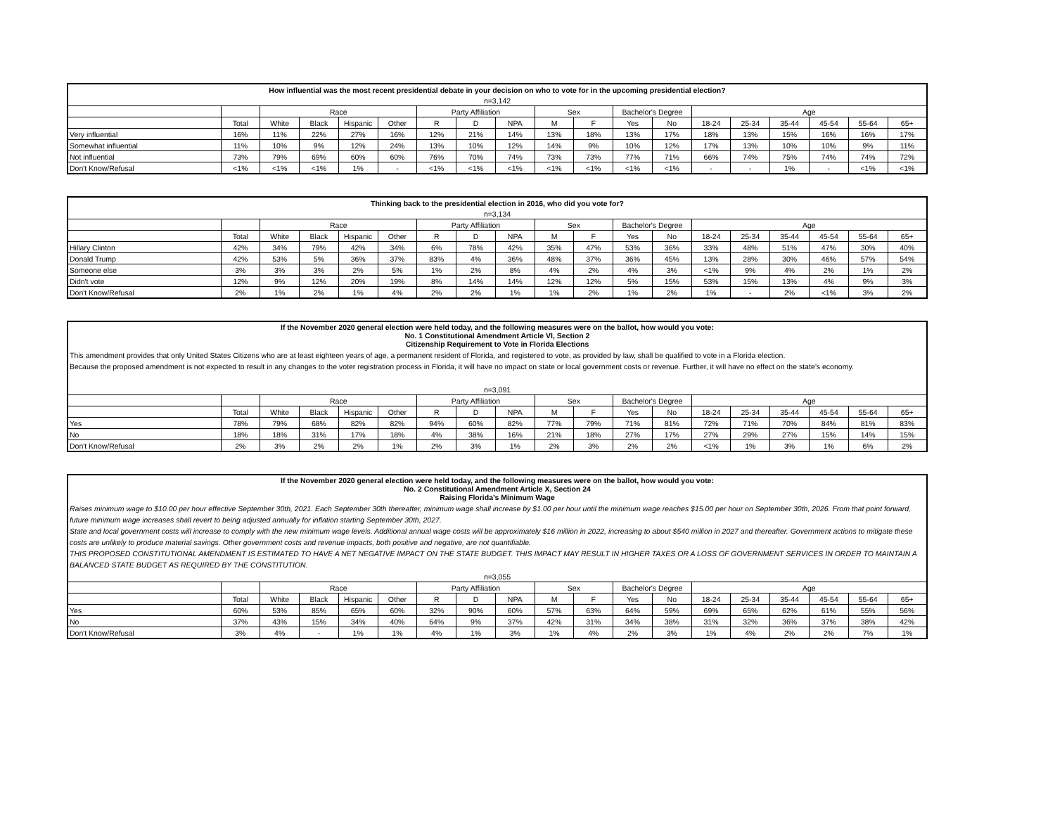| How influential was the most recent presidential debate in your decision on who to vote for in the upcoming presidential election? | | | | | | | | | | | | | | | | | | |
| n=3,142 | | | | | | | | | | | | | | | | | | |
| | | Race | | | | Party Affiliation | | | Sex | | Bachelor's Degree | | Age | | | | | |
| | Total | White | Black | Hispanic | Other | R | D | NPA | M | F | Yes | No | 18-24 | 25-34 | 35-44 | 45-54 | 55-64 | 65+ |
| Very influential | 16% | 11% | 22% | 27% | 16% | 12% | 21% | 14% | 13% | 18% | 13% | 17% | 18% | 13% | 15% | 16% | 16% | 17% |
| Somewhat influential | 11% | 10% | 9% | 12% | 24% | 13% | 10% | 12% | 14% | 9% | 10% | 12% | 17% | 13% | 10% | 10% | 9% | 11% |
| Not influential | 73% | 79% | 69% | 60% | 60% | 76% | 70% | 74% | 73% | 73% | 77% | 71% | 66% | 74% | 75% | 74% | 74% | 72% |
| Don't Know/Refusal | <1% | <1% | <1% | 1% | - | <1% | <1% | <1% | <1% | <1% | <1% | <1% | - | - | 1% | - | <1% | <1% |
| Thinking back to the presidential election in 2016, who did you vote for? | | | | | | | | | | | | | | | | | | |
| n=3,134 | | | | | | | | | | | | | | | | | | |
| | | Race | | | | Party Affiliation | | | Sex | | Bachelor's Degree | | Age | | | | | |
| | Total | White | Black | Hispanic | Other | R | D | NPA | M | F | Yes | No | 18-24 | 25-34 | 35-44 | 45-54 | 55-64 | 65+ |
| Hillary Clinton | 42% | 34% | 79% | 42% | 34% | 6% | 78% | 42% | 35% | 47% | 53% | 36% | 33% | 48% | 51% | 47% | 30% | 40% |
| Donald Trump | 42% | 53% | 5% | 36% | 37% | 83% | 4% | 36% | 48% | 37% | 36% | 45% | 13% | 28% | 30% | 46% | 57% | 54% |
| Someone else | 3% | 3% | 3% | 2% | 5% | 1% | 2% | 8% | 4% | 2% | 4% | 3% | <1% | 9% | 4% | 2% | 1% | 2% |
| Didn't vote | 12% | 9% | 12% | 20% | 19% | 8% | 14% | 14% | 12% | 12% | 5% | 15% | 53% | 15% | 13% | 4% | 9% | 3% |
| Don't Know/Refusal | 2% | 1% | 2% | 1% | 4% | 2% | 2% | 1% | 1% | 2% | 1% | 2% | 1% | - | 2% | <1% | 3% | 2% |
| If the November 2020 general election were held today, and the following measures were on the ballot, how would you vote: No. 1 Constitutional Amendment Article VI, Section 2 Citizenship Requirement to Vote in Florida Elections | | | | | | | | | | | | | | | | | | |
| This amendment provides that only United States Citizens who are at least eighteen years of age, a permanent resident of Florida, and registered to vote, as provided by law, shall be qualified to vote in a Florida election. Because the proposed amendment is not expected to result in any changes to the voter registration process in Florida, it will have no impact on state or local government costs or revenue. Further, it will have no effect on the state’s economy. | | | | | | | | | | | | | | | | | | |
| n=3,091 | | | | | | | | | | | | | | | | | | |
| | | Race | | | | Party Affiliation | | | Sex | | Bachelor's Degree | | Age | | | | | |
| | Total | White | Black | Hispanic | Other | R | D | NPA | M | F | Yes | No | 18-24 | 25-34 | 35-44 | 45-54 | 55-64 | 65+ |
| Yes | 78% | 79% | 68% | 82% | 82% | 94% | 60% | 82% | 77% | 79% | 71% | 81% | 72% | 71% | 70% | 84% | 81% | 83% |
| No | 18% | 18% | 31% | 17% | 18% | 4% | 38% | 16% | 21% | 18% | 27% | 17% | 27% | 29% | 27% | 15% | 14% | 15% |
| Don't Know/Refusal | 2% | 3% | 2% | 2% | 1% | 2% | 3% | 1% | 2% | 3% | 2% | 2% | <1% | 1% | 3% | 1% | 6% | 2% |
| If the November 2020 general election were held today, and the following measures were on the ballot, how would you vote: No. 2 Constitutional Amendment Article X, Section 24 Raising Florida’s Minimum Wage | | | | | | | | | | | | | | | | | | |
| Raises minimum wage to $10.00 per hour effective September 30th, 2021. Each September 30th thereafter, minimum wage shall increase by $1.00 per hour until the minimum wage reaches $15.00 per hour on September 30th, 2026. From that point forward, future minimum wage increases shall revert to being adjusted annually for inflation starting September 30th, 2027. State and local government costs will increase to comply with the new minimum wage levels. Additional annual wage costs will be approximately $16 million in 2022, increasing to about $540 million in 2027 and thereafter. Government actions to mitigate these costs are unlikely to produce material savings. Other government costs and revenue impacts, both positive and negative, are not quantifiable. THIS PROPOSED CONSTITUTIONAL AMENDMENT IS ESTIMATED TO HAVE A NET NEGATIVE IMPACT ON THE STATE BUDGET. THIS IMPACT MAY RESULT IN HIGHER TAXES OR A LOSS OF GOVERNMENT SERVICES IN ORDER TO MAINTAIN A BALANCED STATE BUDGET AS REQUIRED BY THE CONSTITUTION. | | | | | | | | | | | | | | | | | | |
| n=3,055 | | | | | | | | | | | | | | | | | | |
| | | Race | | | | Party Affiliation | | | Sex | | Bachelor's Degree | | Age | | | | | |
| | Total | White | Black | Hispanic | Other | R | D | NPA | M | F | Yes | No | 18-24 | 25-34 | 35-44 | 45-54 | 55-64 | 65+ |
| Yes | 60% | 53% | 85% | 65% | 60% | 32% | 90% | 60% | 57% | 63% | 64% | 59% | 69% | 65% | 62% | 61% | 55% | 56% |
| No | 37% | 43% | 15% | 34% | 40% | 64% | 9% | 37% | 42% | 31% | 34% | 38% | 31% | 32% | 36% | 37% | 38% | 42% |
| Don't Know/Refusal | 3% | 4% | - | 1% | 1% | 4% | 1% | 3% | 1% | 4% | 2% | 3% | 1% | 4% | 2% | 2% | 7% | 1% |